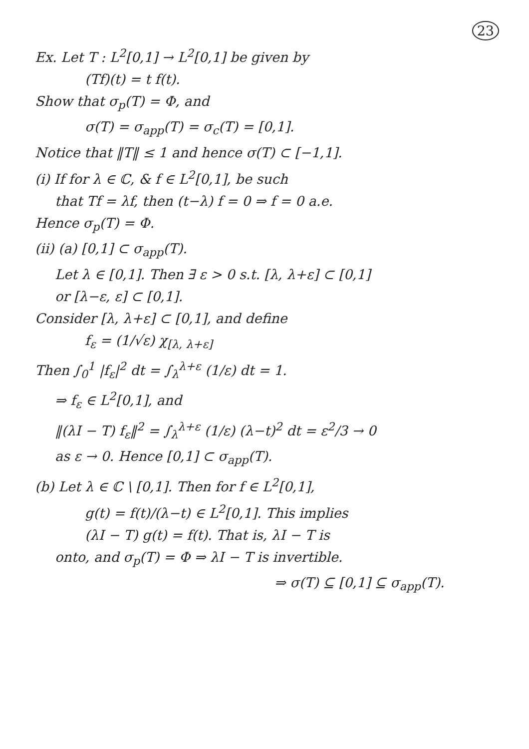23
Ex. Let T : L<sup>2</sup>[0,1] → L<sup>2</sup>[0,1] be given by
(Tf)(t) = t f(t).
Show that σ<sub>p</sub>(T) = Φ, and
σ(T) = σ<sub>app</sub>(T) = σ<sub>c</sub>(T) = [0,1].
Notice that ‖T‖ ≤ 1 and hence σ(T) ⊂ [−1,1].
(i) If for λ ∈ ℂ, & f ∈ L<sup>2</sup>[0,1], be such
that Tf = λf, then (t−λ) f = 0 ⇒ f = 0 a.e.
Hence σ<sub>p</sub>(T) = Φ.
(ii) (a) [0,1] ⊂ σ<sub>app</sub>(T).
Let λ ∈ [0,1]. Then ∃ ε > 0 s.t. [λ, λ+ε] ⊂ [0,1]
or [λ−ε, ε] ⊂ [0,1].
Consider [λ, λ+ε] ⊂ [0,1], and define
f<sub>ε</sub> = (1/√ε) χ<sub>[λ, λ+ε]</sub>
Then ∫<sub>0</sub><sup>1</sup> |f<sub>ε</sub>|<sup>2</sup> dt = ∫<sub>λ</sub><sup>λ+ε</sup> (1/ε) dt = 1.
⇒ f<sub>ε</sub> ∈ L<sup>2</sup>[0,1], and
‖(λI − T) f<sub>ε</sub>‖<sup>2</sup> = ∫<sub>λ</sub><sup>λ+ε</sup> (1/ε) (λ−t)<sup>2</sup> dt = ε<sup>2</sup>/3 → 0
as ε → 0. Hence [0,1] ⊂ σ<sub>app</sub>(T).
(b) Let λ ∈ ℂ \ [0,1]. Then for f ∈ L<sup>2</sup>[0,1],
g(t) = f(t)/(λ−t) ∈ L<sup>2</sup>[0,1]. This implies
(λI − T) g(t) = f(t). That is, λI − T is
onto, and σ<sub>p</sub>(T) = Φ ⇒ λI − T is invertible.
⇒ σ(T) ⊆ [0,1] ⊆ σ<sub>app</sub>(T).